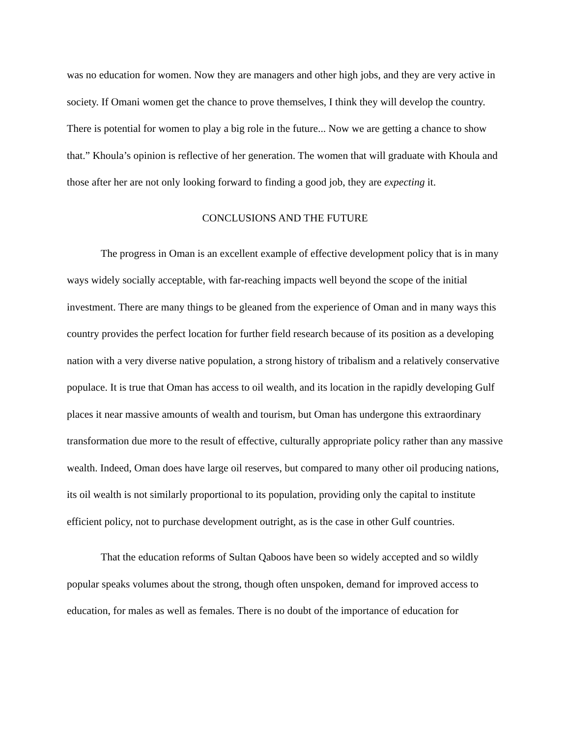was no education for women. Now they are managers and other high jobs, and they are very active in society. If Omani women get the chance to prove themselves, I think they will develop the country. There is potential for women to play a big role in the future... Now we are getting a chance to show that.” Khoula’s opinion is reflective of her generation. The women that will graduate with Khoula and those after her are not only looking forward to finding a good job, they are expecting it.
CONCLUSIONS AND THE FUTURE
The progress in Oman is an excellent example of effective development policy that is in many ways widely socially acceptable, with far-reaching impacts well beyond the scope of the initial investment. There are many things to be gleaned from the experience of Oman and in many ways this country provides the perfect location for further field research because of its position as a developing nation with a very diverse native population, a strong history of tribalism and a relatively conservative populace. It is true that Oman has access to oil wealth, and its location in the rapidly developing Gulf places it near massive amounts of wealth and tourism, but Oman has undergone this extraordinary transformation due more to the result of effective, culturally appropriate policy rather than any massive wealth. Indeed, Oman does have large oil reserves, but compared to many other oil producing nations, its oil wealth is not similarly proportional to its population, providing only the capital to institute efficient policy, not to purchase development outright, as is the case in other Gulf countries.
That the education reforms of Sultan Qaboos have been so widely accepted and so wildly popular speaks volumes about the strong, though often unspoken, demand for improved access to education, for males as well as females. There is no doubt of the importance of education for